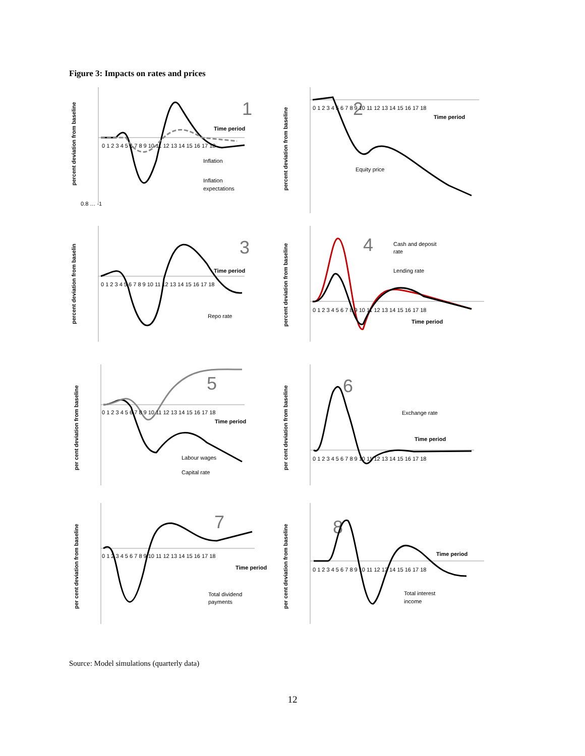Figure 3: Impacts on rates and prices
1
percent deviation from baseline
Time period
0 1 2 3 4 5 6 7 8 9 10 11 12 13 14 15 16 17 18
Inflation
Inflation
expectations
0.8 … -1
2
percent deviation from baseline
0 1 2 3 4 5 6 7 8 9 10 11 12 13 14 15 16 17 18
Time period
Equity price
3
percent deviation from baselin
Time period
0 1 2 3 4 5 6 7 8 9 10 11 12 13 14 15 16 17 18
Repo rate
4
percent deviation from baseline
Cash and deposit
rate
Lending rate
0 1 2 3 4 5 6 7 8 9 10 11 12 13 14 15 16 17 18
Time period
5
per cent deviation from baseline
0 1 2 3 4 5 6 7 8 9 10 11 12 13 14 15 16 17 18
Time period
Labour wages
Capital rate
6
per cent deviation from baseline
Exchange rate
Time period
0 1 2 3 4 5 6 7 8 9 10 11 12 13 14 15 16 17 18
7
per cent deviation from baseline
0 1 2 3 4 5 6 7 8 9 10 11 12 13 14 15 16 17 18
Time period
Total dividend
payments
8
per cent deviation from baseline
Time period
0 1 2 3 4 5 6 7 8 9 10 11 12 13 14 15 16 17 18
Total interest
income
Source: Model simulations (quarterly data)
12